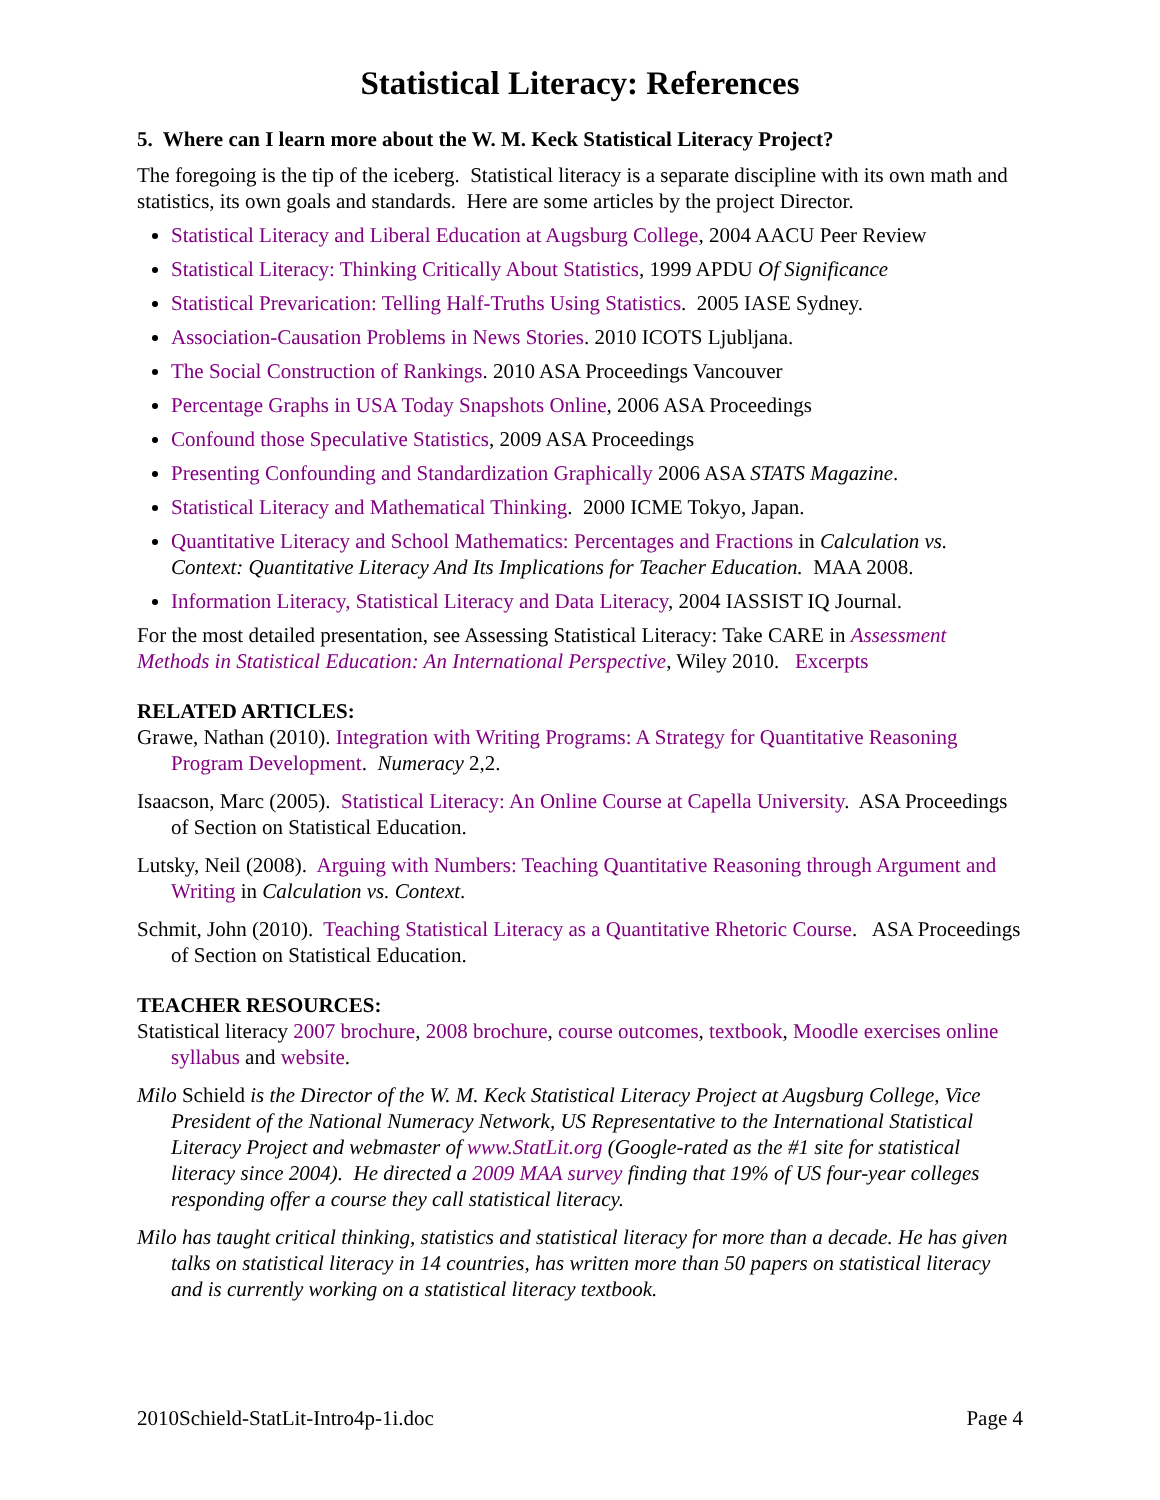Statistical Literacy: References
5. Where can I learn more about the W. M. Keck Statistical Literacy Project?
The foregoing is the tip of the iceberg. Statistical literacy is a separate discipline with its own math and statistics, its own goals and standards. Here are some articles by the project Director.
Statistical Literacy and Liberal Education at Augsburg College, 2004 AACU Peer Review
Statistical Literacy: Thinking Critically About Statistics, 1999 APDU Of Significance
Statistical Prevarication: Telling Half-Truths Using Statistics. 2005 IASE Sydney.
Association-Causation Problems in News Stories. 2010 ICOTS Ljubljana.
The Social Construction of Rankings. 2010 ASA Proceedings Vancouver
Percentage Graphs in USA Today Snapshots Online, 2006 ASA Proceedings
Confound those Speculative Statistics, 2009 ASA Proceedings
Presenting Confounding and Standardization Graphically 2006 ASA STATS Magazine.
Statistical Literacy and Mathematical Thinking. 2000 ICME Tokyo, Japan.
Quantitative Literacy and School Mathematics: Percentages and Fractions in Calculation vs. Context: Quantitative Literacy And Its Implications for Teacher Education. MAA 2008.
Information Literacy, Statistical Literacy and Data Literacy, 2004 IASSIST IQ Journal.
For the most detailed presentation, see Assessing Statistical Literacy: Take CARE in Assessment Methods in Statistical Education: An International Perspective, Wiley 2010. Excerpts
RELATED ARTICLES:
Grawe, Nathan (2010). Integration with Writing Programs: A Strategy for Quantitative Reasoning Program Development. Numeracy 2,2.
Isaacson, Marc (2005). Statistical Literacy: An Online Course at Capella University. ASA Proceedings of Section on Statistical Education.
Lutsky, Neil (2008). Arguing with Numbers: Teaching Quantitative Reasoning through Argument and Writing in Calculation vs. Context.
Schmit, John (2010). Teaching Statistical Literacy as a Quantitative Rhetoric Course. ASA Proceedings of Section on Statistical Education.
TEACHER RESOURCES:
Statistical literacy 2007 brochure, 2008 brochure, course outcomes, textbook, Moodle exercises online syllabus and website.
Milo Schield is the Director of the W. M. Keck Statistical Literacy Project at Augsburg College, Vice President of the National Numeracy Network, US Representative to the International Statistical Literacy Project and webmaster of www.StatLit.org (Google-rated as the #1 site for statistical literacy since 2004). He directed a 2009 MAA survey finding that 19% of US four-year colleges responding offer a course they call statistical literacy.
Milo has taught critical thinking, statistics and statistical literacy for more than a decade. He has given talks on statistical literacy in 14 countries, has written more than 50 papers on statistical literacy and is currently working on a statistical literacy textbook.
2010Schield-StatLit-Intro4p-1i.doc Page 4